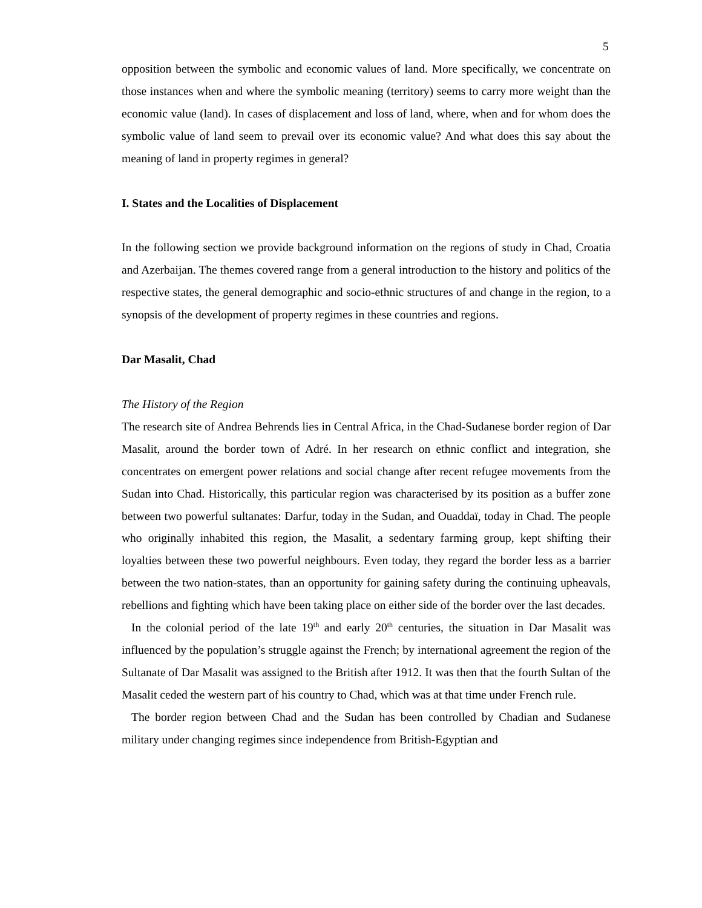5
opposition between the symbolic and economic values of land. More specifically, we concentrate on those instances when and where the symbolic meaning (territory) seems to carry more weight than the economic value (land). In cases of displacement and loss of land, where, when and for whom does the symbolic value of land seem to prevail over its economic value? And what does this say about the meaning of land in property regimes in general?
I. States and the Localities of Displacement
In the following section we provide background information on the regions of study in Chad, Croatia and Azerbaijan. The themes covered range from a general introduction to the history and politics of the respective states, the general demographic and socio-ethnic structures of and change in the region, to a synopsis of the development of property regimes in these countries and regions.
Dar Masalit, Chad
The History of the Region
The research site of Andrea Behrends lies in Central Africa, in the Chad-Sudanese border region of Dar Masalit, around the border town of Adré. In her research on ethnic conflict and integration, she concentrates on emergent power relations and social change after recent refugee movements from the Sudan into Chad. Historically, this particular region was characterised by its position as a buffer zone between two powerful sultanates: Darfur, today in the Sudan, and Ouaddaï, today in Chad. The people who originally inhabited this region, the Masalit, a sedentary farming group, kept shifting their loyalties between these two powerful neighbours. Even today, they regard the border less as a barrier between the two nation-states, than an opportunity for gaining safety during the continuing upheavals, rebellions and fighting which have been taking place on either side of the border over the last decades.
In the colonial period of the late 19<sup>th</sup> and early 20<sup>th</sup> centuries, the situation in Dar Masalit was influenced by the population’s struggle against the French; by international agreement the region of the Sultanate of Dar Masalit was assigned to the British after 1912. It was then that the fourth Sultan of the Masalit ceded the western part of his country to Chad, which was at that time under French rule.
The border region between Chad and the Sudan has been controlled by Chadian and Sudanese military under changing regimes since independence from British-Egyptian and